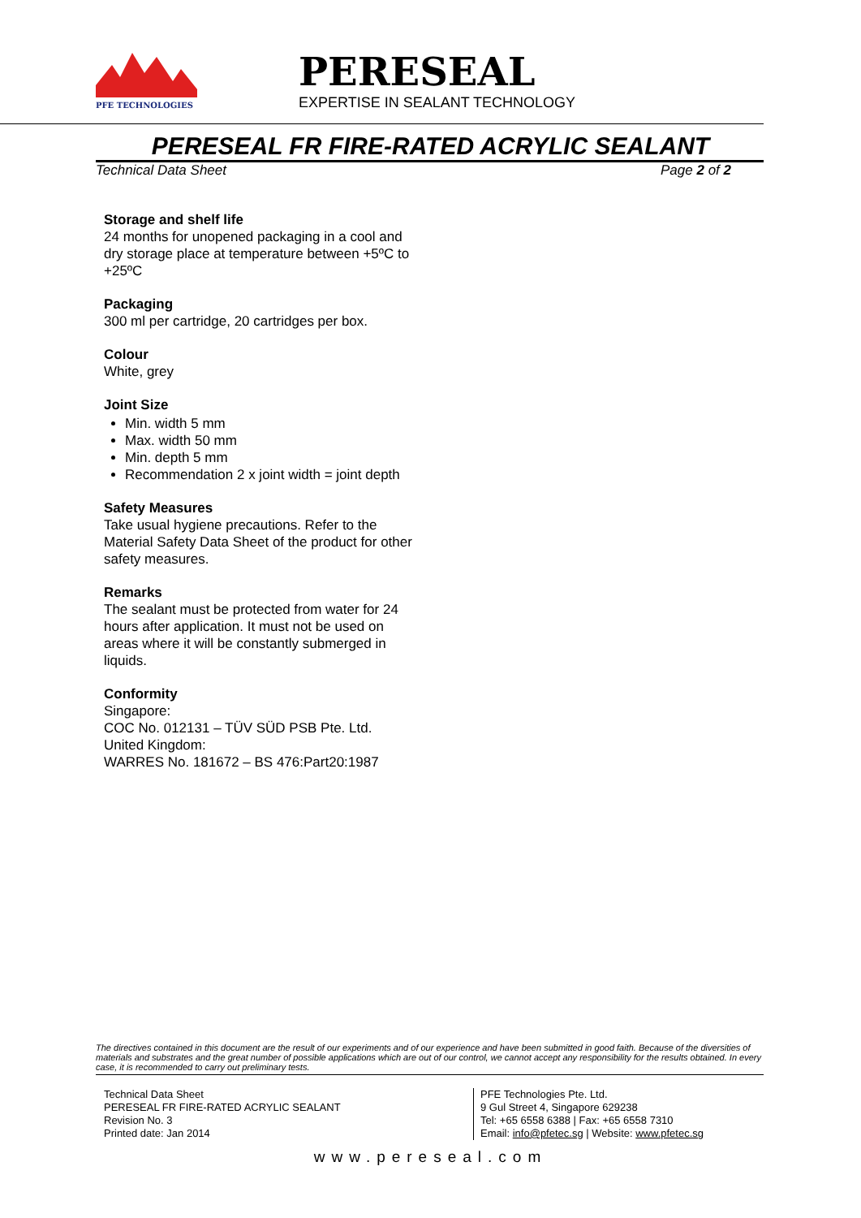PFE TECHNOLOGIES
PERESEAL
EXPERTISE IN SEALANT TECHNOLOGY
PERESEAL FR FIRE-RATED ACRYLIC SEALANT
Technical Data Sheet Page 2 of 2
Storage and shelf life
24 months for unopened packaging in a cool and dry storage place at temperature between +5ºC to +25ºC
Packaging
300 ml per cartridge, 20 cartridges per box.
Colour
White, grey
Joint Size
Min. width 5 mm
Max. width 50 mm
Min. depth 5 mm
Recommendation 2 x joint width = joint depth
Safety Measures
Take usual hygiene precautions. Refer to the Material Safety Data Sheet of the product for other safety measures.
Remarks
The sealant must be protected from water for 24 hours after application. It must not be used on areas where it will be constantly submerged in liquids.
Conformity
Singapore:
COC No. 012131 – TÜV SÜD PSB Pte. Ltd.
United Kingdom:
WARRES No. 181672 – BS 476:Part20:1987
The directives contained in this document are the result of our experiments and of our experience and have been submitted in good faith. Because of the diversities of materials and substrates and the great number of possible applications which are out of our control, we cannot accept any responsibility for the results obtained. In every case, it is recommended to carry out preliminary tests.
Technical Data Sheet
PERESEAL FR FIRE-RATED ACRYLIC SEALANT
Revision No. 3
Printed date: Jan 2014
PFE Technologies Pte. Ltd.
9 Gul Street 4, Singapore 629238
Tel: +65 6558 6388 | Fax: +65 6558 7310
Email: info@pfetec.sg | Website: www.pfetec.sg
www.pereseal.com